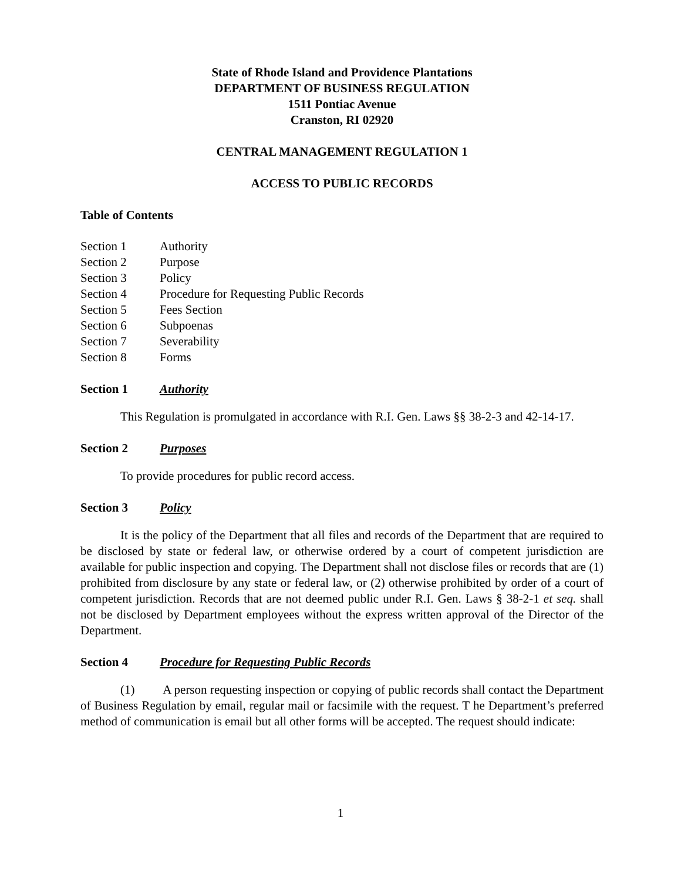State of Rhode Island and Providence Plantations
DEPARTMENT OF BUSINESS REGULATION
1511 Pontiac Avenue
Cranston, RI 02920
CENTRAL MANAGEMENT REGULATION 1
ACCESS TO PUBLIC RECORDS
Table of Contents
Section 1 Authority
Section 2 Purpose
Section 3 Policy
Section 4 Procedure for Requesting Public Records
Section 5 Fees Section
Section 6 Subpoenas
Section 7 Severability
Section 8 Forms
Section 1 Authority
This Regulation is promulgated in accordance with R.I. Gen. Laws §§ 38-2-3 and 42-14-17.
Section 2 Purposes
To provide procedures for public record access.
Section 3 Policy
It is the policy of the Department that all files and records of the Department that are required to be disclosed by state or federal law, or otherwise ordered by a court of competent jurisdiction are available for public inspection and copying. The Department shall not disclose files or records that are (1) prohibited from disclosure by any state or federal law, or (2) otherwise prohibited by order of a court of competent jurisdiction. Records that are not deemed public under R.I. Gen. Laws § 38-2-1 et seq. shall not be disclosed by Department employees without the express written approval of the Director of the Department.
Section 4 Procedure for Requesting Public Records
(1) A person requesting inspection or copying of public records shall contact the Department of Business Regulation by email, regular mail or facsimile with the request. T he Department’s preferred method of communication is email but all other forms will be accepted. The request should indicate:
1